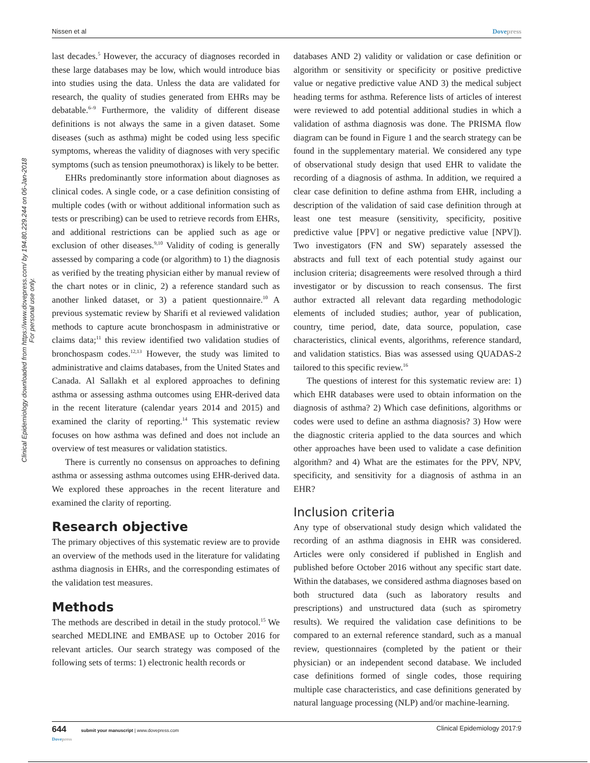Nissen et al Dovepress
Clinical Epidemiology downloaded from https://www.dovepress.com/ by 194.80.229.244 on 06-Jan-2018
For personal use only.
last decades.<sup>5</sup> However, the accuracy of diagnoses recorded in these large databases may be low, which would introduce bias into studies using the data. Unless the data are validated for research, the quality of studies generated from EHRs may be debatable.<sup>6–9</sup> Furthermore, the validity of different disease definitions is not always the same in a given dataset. Some diseases (such as asthma) might be coded using less specific symptoms, whereas the validity of diagnoses with very specific symptoms (such as tension pneumothorax) is likely to be better.
EHRs predominantly store information about diagnoses as clinical codes. A single code, or a case definition consisting of multiple codes (with or without additional information such as tests or prescribing) can be used to retrieve records from EHRs, and additional restrictions can be applied such as age or exclusion of other diseases.<sup>9,10</sup> Validity of coding is generally assessed by comparing a code (or algorithm) to 1) the diagnosis as verified by the treating physician either by manual review of the chart notes or in clinic, 2) a reference standard such as another linked dataset, or 3) a patient questionnaire.<sup>10</sup> A previous systematic review by Sharifi et al reviewed validation methods to capture acute bronchospasm in administrative or claims data;<sup>11</sup> this review identified two validation studies of bronchospasm codes.<sup>12,13</sup> However, the study was limited to administrative and claims databases, from the United States and Canada. Al Sallakh et al explored approaches to defining asthma or assessing asthma outcomes using EHR-derived data in the recent literature (calendar years 2014 and 2015) and examined the clarity of reporting.<sup>14</sup> This systematic review focuses on how asthma was defined and does not include an overview of test measures or validation statistics.
There is currently no consensus on approaches to defining asthma or assessing asthma outcomes using EHR-derived data. We explored these approaches in the recent literature and examined the clarity of reporting.
Research objective
The primary objectives of this systematic review are to provide an overview of the methods used in the literature for validating asthma diagnosis in EHRs, and the corresponding estimates of the validation test measures.
Methods
The methods are described in detail in the study protocol.<sup>15</sup> We searched MEDLINE and EMBASE up to October 2016 for relevant articles. Our search strategy was composed of the following sets of terms: 1) electronic health records or
databases AND 2) validity or validation or case definition or algorithm or sensitivity or specificity or positive predictive value or negative predictive value AND 3) the medical subject heading terms for asthma. Reference lists of articles of interest were reviewed to add potential additional studies in which a validation of asthma diagnosis was done. The PRISMA flow diagram can be found in Figure 1 and the search strategy can be found in the supplementary material. We considered any type of observational study design that used EHR to validate the recording of a diagnosis of asthma. In addition, we required a clear case definition to define asthma from EHR, including a description of the validation of said case definition through at least one test measure (sensitivity, specificity, positive predictive value [PPV] or negative predictive value [NPV]). Two investigators (FN and SW) separately assessed the abstracts and full text of each potential study against our inclusion criteria; disagreements were resolved through a third investigator or by discussion to reach consensus. The first author extracted all relevant data regarding methodologic elements of included studies; author, year of publication, country, time period, date, data source, population, case characteristics, clinical events, algorithms, reference standard, and validation statistics. Bias was assessed using QUADAS-2 tailored to this specific review.<sup>16</sup>
The questions of interest for this systematic review are: 1) which EHR databases were used to obtain information on the diagnosis of asthma? 2) Which case definitions, algorithms or codes were used to define an asthma diagnosis? 3) How were the diagnostic criteria applied to the data sources and which other approaches have been used to validate a case definition algorithm? and 4) What are the estimates for the PPV, NPV, specificity, and sensitivity for a diagnosis of asthma in an EHR?
Inclusion criteria
Any type of observational study design which validated the recording of an asthma diagnosis in EHR was considered. Articles were only considered if published in English and published before October 2016 without any specific start date. Within the databases, we considered asthma diagnoses based on both structured data (such as laboratory results and prescriptions) and unstructured data (such as spirometry results). We required the validation case definitions to be compared to an external reference standard, such as a manual review, questionnaires (completed by the patient or their physician) or an independent second database. We included case definitions formed of single codes, those requiring multiple case characteristics, and case definitions generated by natural language processing (NLP) and/or machine-learning.
644 submit your manuscript | www.dovepress.com
Dovepress Clinical Epidemiology 2017:9